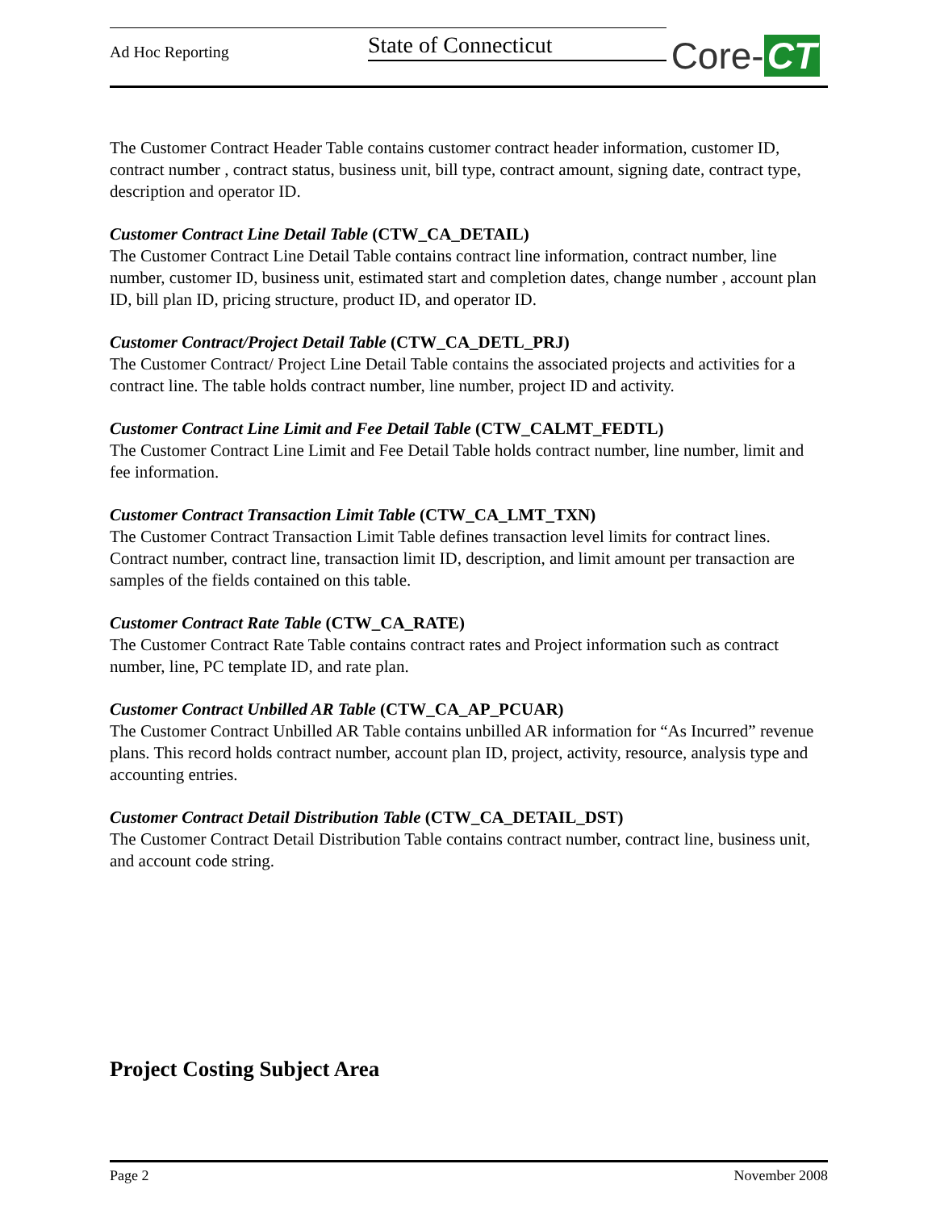Ad Hoc Reporting State of Connecticut
Core- CT
The Customer Contract Header Table contains customer contract header information, customer ID, contract number , contract status, business unit, bill type, contract amount, signing date, contract type, description and operator ID.
Customer Contract Line Detail Table (CTW_CA_DETAIL)
The Customer Contract Line Detail Table contains contract line information, contract number, line number, customer ID, business unit, estimated start and completion dates, change number , account plan ID, bill plan ID, pricing structure, product ID, and operator ID.
Customer Contract/Project Detail Table (CTW_CA_DETL_PRJ)
The Customer Contract/ Project Line Detail Table contains the associated projects and activities for a contract line. The table holds contract number, line number, project ID and activity.
Customer Contract Line Limit and Fee Detail Table (CTW_CALMT_FEDTL)
The Customer Contract Line Limit and Fee Detail Table holds contract number, line number, limit and fee information.
Customer Contract Transaction Limit Table (CTW_CA_LMT_TXN)
The Customer Contract Transaction Limit Table defines transaction level limits for contract lines. Contract number, contract line, transaction limit ID, description, and limit amount per transaction are samples of the fields contained on this table.
Customer Contract Rate Table (CTW_CA_RATE)
The Customer Contract Rate Table contains contract rates and Project information such as contract number, line, PC template ID, and rate plan.
Customer Contract Unbilled AR Table (CTW_CA_AP_PCUAR)
The Customer Contract Unbilled AR Table contains unbilled AR information for “As Incurred” revenue plans. This record holds contract number, account plan ID, project, activity, resource, analysis type and accounting entries.
Customer Contract Detail Distribution Table (CTW_CA_DETAIL_DST)
The Customer Contract Detail Distribution Table contains contract number, contract line, business unit, and account code string.
Project Costing Subject Area
Page 2 November 2008